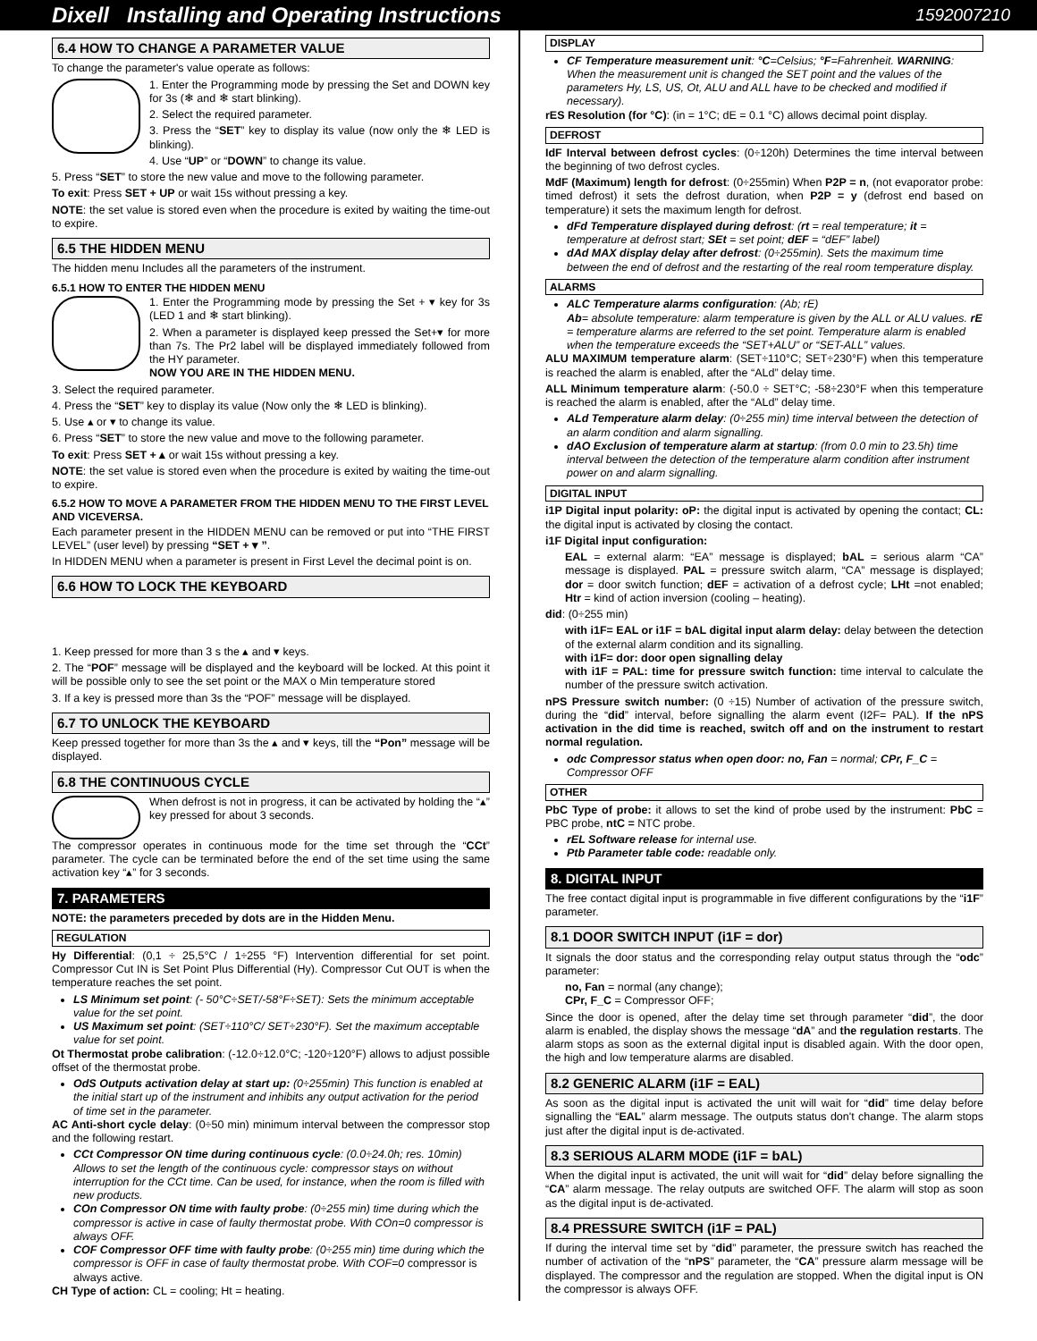Dixell Installing and Operating Instructions 1592007210
6.4 HOW TO CHANGE A PARAMETER VALUE
To change the parameter's value operate as follows:
1. Enter the Programming mode by pressing the Set and DOWN key for 3s (❄ and ❄ start blinking).
2. Select the required parameter.
3. Press the “SET” key to display its value (now only the ❄ LED is blinking).
4. Use “UP” or “DOWN” to change its value.
5. Press “SET” to store the new value and move to the following parameter.
To exit: Press SET + UP or wait 15s without pressing a key.
NOTE: the set value is stored even when the procedure is exited by waiting the time-out to expire.
6.5 THE HIDDEN MENU
The hidden menu Includes all the parameters of the instrument.
6.5.1 HOW TO ENTER THE HIDDEN MENU
1. Enter the Programming mode by pressing the Set + ▾ key for 3s (LED 1 and ❄ start blinking).
2. When a parameter is displayed keep pressed the Set+▾ for more than 7s. The Pr2 label will be displayed immediately followed from the HY parameter.
NOW YOU ARE IN THE HIDDEN MENU.
3. Select the required parameter.
4. Press the “SET” key to display its value (Now only the ❄ LED is blinking).
5. Use ▴ or ▾ to change its value.
6. Press “SET” to store the new value and move to the following parameter.
To exit: Press SET + ▴ or wait 15s without pressing a key.
NOTE: the set value is stored even when the procedure is exited by waiting the time-out to expire.
6.5.2 HOW TO MOVE A PARAMETER FROM THE HIDDEN MENU TO THE FIRST LEVEL AND VICEVERSA.
Each parameter present in the HIDDEN MENU can be removed or put into “THE FIRST LEVEL” (user level) by pressing “SET + ▾ ”.
In HIDDEN MENU when a parameter is present in First Level the decimal point is on.
6.6 HOW TO LOCK THE KEYBOARD
1. Keep pressed for more than 3 s the ▴ and ▾ keys.
2. The “POF” message will be displayed and the keyboard will be locked. At this point it will be possible only to see the set point or the MAX o Min temperature stored
3. If a key is pressed more than 3s the “POF” message will be displayed.
6.7 TO UNLOCK THE KEYBOARD
Keep pressed together for more than 3s the ▴ and ▾ keys, till the “Pon” message will be displayed.
6.8 THE CONTINUOUS CYCLE
When defrost is not in progress, it can be activated by holding the “▴” key pressed for about 3 seconds.
The compressor operates in continuous mode for the time set through the “CCt” parameter. The cycle can be terminated before the end of the set time using the same activation key “▴” for 3 seconds.
7. PARAMETERS
NOTE: the parameters preceded by dots are in the Hidden Menu.
REGULATION
Hy Differential: (0,1 ÷ 25,5°C / 1÷255 °F) Intervention differential for set point. Compressor Cut IN is Set Point Plus Differential (Hy). Compressor Cut OUT is when the temperature reaches the set point.
LS Minimum set point: (- 50°C÷SET/-58°F÷SET): Sets the minimum acceptable value for the set point.
US Maximum set point: (SET÷110°C/ SET÷230°F). Set the maximum acceptable value for set point.
Ot Thermostat probe calibration: (-12.0÷12.0°C; -120÷120°F) allows to adjust possible offset of the thermostat probe.
OdS Outputs activation delay at start up: (0÷255min) This function is enabled at the initial start up of the instrument and inhibits any output activation for the period of time set in the parameter.
AC Anti-short cycle delay: (0÷50 min) minimum interval between the compressor stop and the following restart.
CCt Compressor ON time during continuous cycle: (0.0÷24.0h; res. 10min) Allows to set the length of the continuous cycle: compressor stays on without interruption for the CCt time. Can be used, for instance, when the room is filled with new products.
COn Compressor ON time with faulty probe: (0÷255 min) time during which the compressor is active in case of faulty thermostat probe. With COn=0 compressor is always OFF.
COF Compressor OFF time with faulty probe: (0÷255 min) time during which the compressor is OFF in case of faulty thermostat probe. With COF=0 compressor is always active.
CH Type of action: CL = cooling; Ht = heating.
DISPLAY
CF Temperature measurement unit: °C=Celsius; °F=Fahrenheit. WARNING: When the measurement unit is changed the SET point and the values of the parameters Hy, LS, US, Ot, ALU and ALL have to be checked and modified if necessary).
rES Resolution (for °C): (in = 1°C; dE = 0.1 °C) allows decimal point display.
DEFROST
IdF Interval between defrost cycles: (0÷120h) Determines the time interval between the beginning of two defrost cycles.
MdF (Maximum) length for defrost: (0÷255min) When P2P = n, (not evaporator probe: timed defrost) it sets the defrost duration, when P2P = y (defrost end based on temperature) it sets the maximum length for defrost.
dFd Temperature displayed during defrost: (rt = real temperature; it = temperature at defrost start; SEt = set point; dEF = “dEF” label)
dAd MAX display delay after defrost: (0÷255min). Sets the maximum time between the end of defrost and the restarting of the real room temperature display.
ALARMS
ALC Temperature alarms configuration: (Ab; rE)
Ab= absolute temperature: alarm temperature is given by the ALL or ALU values. rE = temperature alarms are referred to the set point. Temperature alarm is enabled when the temperature exceeds the “SET+ALU” or “SET-ALL” values.
ALU MAXIMUM temperature alarm: (SET÷110°C; SET÷230°F) when this temperature is reached the alarm is enabled, after the “ALd” delay time.
ALL Minimum temperature alarm: (-50.0 ÷ SET°C; -58÷230°F when this temperature is reached the alarm is enabled, after the “ALd” delay time.
ALd Temperature alarm delay: (0÷255 min) time interval between the detection of an alarm condition and alarm signalling.
dAO Exclusion of temperature alarm at startup: (from 0.0 min to 23.5h) time interval between the detection of the temperature alarm condition after instrument power on and alarm signalling.
DIGITAL INPUT
i1P Digital input polarity: oP: the digital input is activated by opening the contact; CL: the digital input is activated by closing the contact.
i1F Digital input configuration:
EAL = external alarm: “EA” message is displayed; bAL = serious alarm “CA” message is displayed. PAL = pressure switch alarm, “CA” message is displayed; dor = door switch function; dEF = activation of a defrost cycle; LHt =not enabled; Htr = kind of action inversion (cooling – heating).
did: (0÷255 min)
with i1F= EAL or i1F = bAL digital input alarm delay: delay between the detection of the external alarm condition and its signalling.
with i1F= dor: door open signalling delay
with i1F = PAL: time for pressure switch function: time interval to calculate the number of the pressure switch activation.
nPS Pressure switch number: (0 ÷15) Number of activation of the pressure switch, during the “did” interval, before signalling the alarm event (I2F= PAL). If the nPS activation in the did time is reached, switch off and on the instrument to restart normal regulation.
odc Compressor status when open door: no, Fan = normal; CPr, F_C = Compressor OFF
OTHER
PbC Type of probe: it allows to set the kind of probe used by the instrument: PbC = PBC probe, ntC = NTC probe.
rEL Software release for internal use.
Ptb Parameter table code: readable only.
8. DIGITAL INPUT
The free contact digital input is programmable in five different configurations by the “i1F” parameter.
8.1 DOOR SWITCH INPUT (i1F = dor)
It signals the door status and the corresponding relay output status through the “odc” parameter:
no, Fan = normal (any change);
CPr, F_C = Compressor OFF;
Since the door is opened, after the delay time set through parameter “did”, the door alarm is enabled, the display shows the message “dA” and the regulation restarts. The alarm stops as soon as the external digital input is disabled again. With the door open, the high and low temperature alarms are disabled.
8.2 GENERIC ALARM (i1F = EAL)
As soon as the digital input is activated the unit will wait for “did” time delay before signalling the “EAL” alarm message. The outputs status don't change. The alarm stops just after the digital input is de-activated.
8.3 SERIOUS ALARM MODE (i1F = bAL)
When the digital input is activated, the unit will wait for “did” delay before signalling the “CA” alarm message. The relay outputs are switched OFF. The alarm will stop as soon as the digital input is de-activated.
8.4 PRESSURE SWITCH (i1F = PAL)
If during the interval time set by “did” parameter, the pressure switch has reached the number of activation of the “nPS” parameter, the “CA” pressure alarm message will be displayed. The compressor and the regulation are stopped. When the digital input is ON the compressor is always OFF.